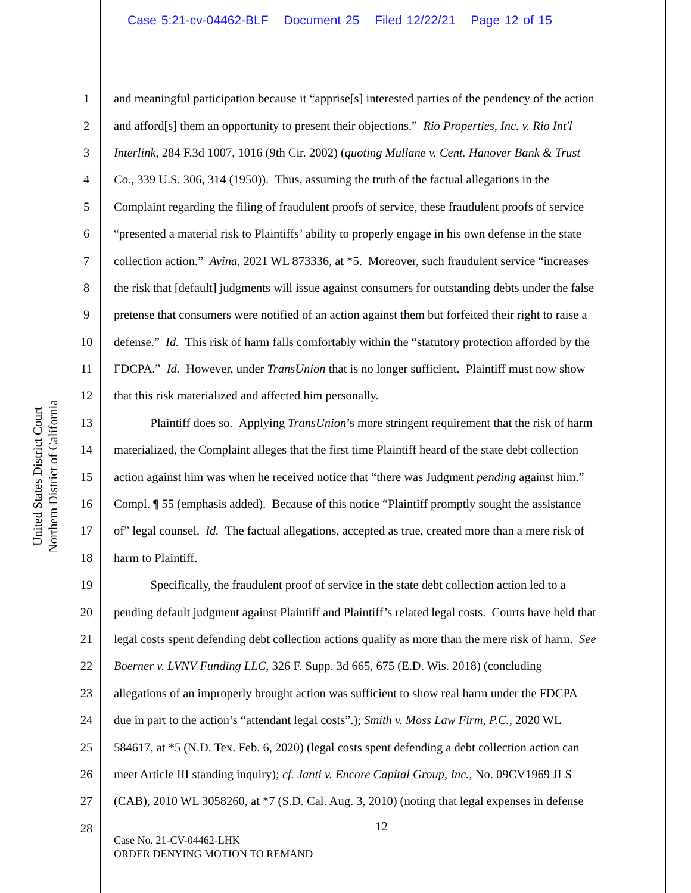Case 5:21-cv-04462-BLF Document 25 Filed 12/22/21 Page 12 of 15
United States District Court
Northern District of California
1 and meaningful participation because it “apprise[s] interested parties of the pendency of the action
2 and afford[s] them an opportunity to present their objections.” Rio Properties, Inc. v. Rio Int'l
3 Interlink, 284 F.3d 1007, 1016 (9th Cir. 2002) (quoting Mullane v. Cent. Hanover Bank & Trust
4 Co., 339 U.S. 306, 314 (1950)). Thus, assuming the truth of the factual allegations in the
5 Complaint regarding the filing of fraudulent proofs of service, these fraudulent proofs of service
6 “presented a material risk to Plaintiffs’ ability to properly engage in his own defense in the state
7 collection action.” Avina, 2021 WL 873336, at *5. Moreover, such fraudulent service “increases
8 the risk that [default] judgments will issue against consumers for outstanding debts under the false
9 pretense that consumers were notified of an action against them but forfeited their right to raise a
10 defense.” Id. This risk of harm falls comfortably within the “statutory protection afforded by the
11 FDCPA.” Id. However, under TransUnion that is no longer sufficient. Plaintiff must now show
12 that this risk materialized and affected him personally.
13 Plaintiff does so. Applying TransUnion’s more stringent requirement that the risk of harm
14 materialized, the Complaint alleges that the first time Plaintiff heard of the state debt collection
15 action against him was when he received notice that “there was Judgment pending against him.”
16 Compl. ¶ 55 (emphasis added). Because of this notice “Plaintiff promptly sought the assistance
17 of” legal counsel. Id. The factual allegations, accepted as true, created more than a mere risk of
18 harm to Plaintiff.
19 Specifically, the fraudulent proof of service in the state debt collection action led to a
20 pending default judgment against Plaintiff and Plaintiff’s related legal costs. Courts have held that
21 legal costs spent defending debt collection actions qualify as more than the mere risk of harm. See
22 Boerner v. LVNV Funding LLC, 326 F. Supp. 3d 665, 675 (E.D. Wis. 2018) (concluding
23 allegations of an improperly brought action was sufficient to show real harm under the FDCPA
24 due in part to the action’s “attendant legal costs”.); Smith v. Moss Law Firm, P.C., 2020 WL
25 584617, at *5 (N.D. Tex. Feb. 6, 2020) (legal costs spent defending a debt collection action can
26 meet Article III standing inquiry); cf. Janti v. Encore Capital Group, Inc., No. 09CV1969 JLS
27 (CAB), 2010 WL 3058260, at *7 (S.D. Cal. Aug. 3, 2010) (noting that legal expenses in defense
28
12
Case No. 21-CV-04462-LHK
ORDER DENYING MOTION TO REMAND